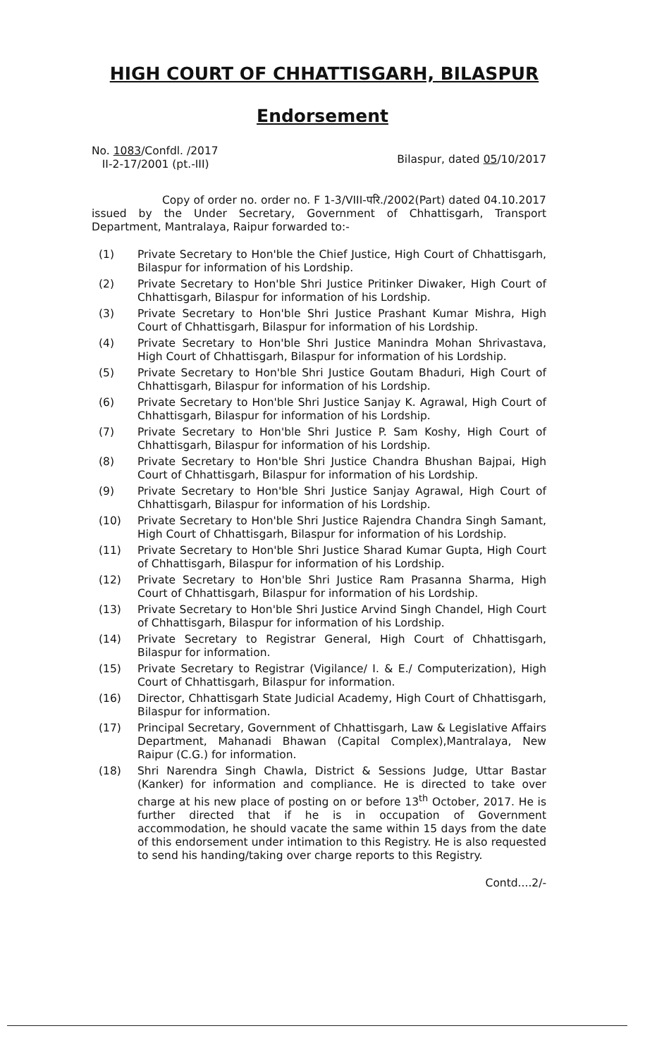HIGH COURT OF CHHATTISGARH, BILASPUR
Endorsement
No. 1083/Confdl. /2017
II-2-17/2001 (pt.-III)
Bilaspur, dated 05/10/2017
Copy of order no. order no. F 1-3/VIII-परि./2002(Part) dated 04.10.2017 issued by the Under Secretary, Government of Chhattisgarh, Transport Department, Mantralaya, Raipur forwarded to:-
(1) Private Secretary to Hon'ble the Chief Justice, High Court of Chhattisgarh, Bilaspur for information of his Lordship.
(2) Private Secretary to Hon'ble Shri Justice Pritinker Diwaker, High Court of Chhattisgarh, Bilaspur for information of his Lordship.
(3) Private Secretary to Hon'ble Shri Justice Prashant Kumar Mishra, High Court of Chhattisgarh, Bilaspur for information of his Lordship.
(4) Private Secretary to Hon'ble Shri Justice Manindra Mohan Shrivastava, High Court of Chhattisgarh, Bilaspur for information of his Lordship.
(5) Private Secretary to Hon'ble Shri Justice Goutam Bhaduri, High Court of Chhattisgarh, Bilaspur for information of his Lordship.
(6) Private Secretary to Hon'ble Shri Justice Sanjay K. Agrawal, High Court of Chhattisgarh, Bilaspur for information of his Lordship.
(7) Private Secretary to Hon'ble Shri Justice P. Sam Koshy, High Court of Chhattisgarh, Bilaspur for information of his Lordship.
(8) Private Secretary to Hon'ble Shri Justice Chandra Bhushan Bajpai, High Court of Chhattisgarh, Bilaspur for information of his Lordship.
(9) Private Secretary to Hon'ble Shri Justice Sanjay Agrawal, High Court of Chhattisgarh, Bilaspur for information of his Lordship.
(10) Private Secretary to Hon'ble Shri Justice Rajendra Chandra Singh Samant, High Court of Chhattisgarh, Bilaspur for information of his Lordship.
(11) Private Secretary to Hon'ble Shri Justice Sharad Kumar Gupta, High Court of Chhattisgarh, Bilaspur for information of his Lordship.
(12) Private Secretary to Hon'ble Shri Justice Ram Prasanna Sharma, High Court of Chhattisgarh, Bilaspur for information of his Lordship.
(13) Private Secretary to Hon'ble Shri Justice Arvind Singh Chandel, High Court of Chhattisgarh, Bilaspur for information of his Lordship.
(14) Private Secretary to Registrar General, High Court of Chhattisgarh, Bilaspur for information.
(15) Private Secretary to Registrar (Vigilance/ I. & E./ Computerization), High Court of Chhattisgarh, Bilaspur for information.
(16) Director, Chhattisgarh State Judicial Academy, High Court of Chhattisgarh, Bilaspur for information.
(17) Principal Secretary, Government of Chhattisgarh, Law & Legislative Affairs Department, Mahanadi Bhawan (Capital Complex),Mantralaya, New Raipur (C.G.) for information.
(18) Shri Narendra Singh Chawla, District & Sessions Judge, Uttar Bastar (Kanker) for information and compliance. He is directed to take over charge at his new place of posting on or before 13<sup>th</sup> October, 2017. He is further directed that if he is in occupation of Government accommodation, he should vacate the same within 15 days from the date of this endorsement under intimation to this Registry. He is also requested to send his handing/taking over charge reports to this Registry.
Contd....2/-